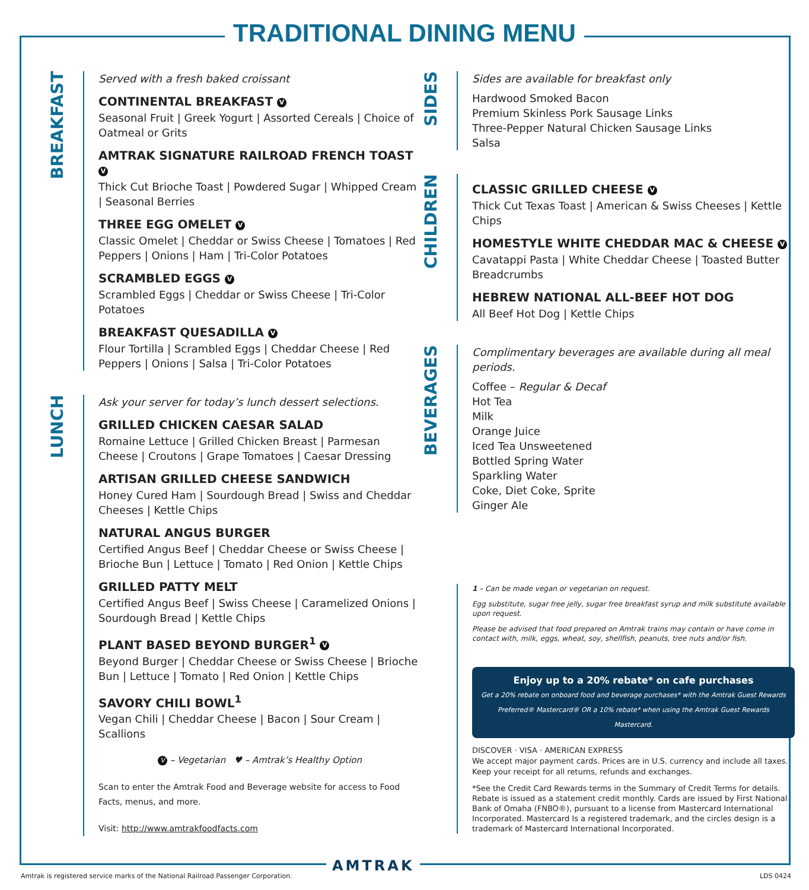TRADITIONAL DINING MENU
BREAKFAST
Served with a fresh baked croissant
CONTINENTAL BREAKFAST V
Seasonal Fruit | Greek Yogurt | Assorted Cereals | Choice of Oatmeal or Grits
AMTRAK SIGNATURE RAILROAD FRENCH TOAST V
Thick Cut Brioche Toast | Powdered Sugar | Whipped Cream | Seasonal Berries
THREE EGG OMELET V
Classic Omelet | Cheddar or Swiss Cheese | Tomatoes | Red Peppers | Onions | Ham | Tri-Color Potatoes
SCRAMBLED EGGS V
Scrambled Eggs | Cheddar or Swiss Cheese | Tri-Color Potatoes
BREAKFAST QUESADILLA V
Flour Tortilla | Scrambled Eggs | Cheddar Cheese | Red Peppers | Onions | Salsa | Tri-Color Potatoes
LUNCH
Ask your server for today’s lunch dessert selections.
GRILLED CHICKEN CAESAR SALAD
Romaine Lettuce | Grilled Chicken Breast | Parmesan Cheese | Croutons | Grape Tomatoes | Caesar Dressing
ARTISAN GRILLED CHEESE SANDWICH
Honey Cured Ham | Sourdough Bread | Swiss and Cheddar Cheeses | Kettle Chips
NATURAL ANGUS BURGER
Certified Angus Beef | Cheddar Cheese or Swiss Cheese | Brioche Bun | Lettuce | Tomato | Red Onion | Kettle Chips
GRILLED PATTY MELT
Certified Angus Beef | Swiss Cheese | Caramelized Onions | Sourdough Bread | Kettle Chips
PLANT BASED BEYOND BURGER<sup>1</sup> V
Beyond Burger | Cheddar Cheese or Swiss Cheese | Brioche Bun | Lettuce | Tomato | Red Onion | Kettle Chips
SAVORY CHILI BOWL<sup>1</sup>
Vegan Chili | Cheddar Cheese | Bacon | Sour Cream | Scallions
V – Vegetarian ♥ – Amtrak’s Healthy Option
Scan to enter the Amtrak Food and Beverage website for access to Food Facts, menus, and more.
Visit: http://www.amtrakfoodfacts.com
SIDES
Sides are available for breakfast only
Hardwood Smoked Bacon
Premium Skinless Pork Sausage Links
Three-Pepper Natural Chicken Sausage Links
Salsa
CHILDREN
CLASSIC GRILLED CHEESE V
Thick Cut Texas Toast | American & Swiss Cheeses | Kettle Chips
HOMESTYLE WHITE CHEDDAR MAC & CHEESE V
Cavatappi Pasta | White Cheddar Cheese | Toasted Butter Breadcrumbs
HEBREW NATIONAL ALL-BEEF HOT DOG
All Beef Hot Dog | Kettle Chips
BEVERAGES
Complimentary beverages are available during all meal periods.
Coffee – Regular & Decaf
Hot Tea
Milk
Orange Juice
Iced Tea Unsweetened
Bottled Spring Water
Sparkling Water
Coke, Diet Coke, Sprite
Ginger Ale
1 – Can be made vegan or vegetarian on request.
Egg substitute, sugar free jelly, sugar free breakfast syrup and milk substitute available upon request.
Please be advised that food prepared on Amtrak trains may contain or have come in contact with, milk, eggs, wheat, soy, shellfish, peanuts, tree nuts and/or fish.
Enjoy up to a 20% rebate* on cafe purchases
Get a 20% rebate on onboard food and beverage purchases* with the Amtrak Guest Rewards Preferred® Mastercard® OR a 10% rebate* when using the Amtrak Guest Rewards Mastercard.
DISCOVER · VISA · AMERICAN EXPRESS
We accept major payment cards. Prices are in U.S. currency and include all taxes. Keep your receipt for all returns, refunds and exchanges.
*See the Credit Card Rewards terms in the Summary of Credit Terms for details.
Rebate is issued as a statement credit monthly. Cards are issued by First National Bank of Omaha (FNBO®), pursuant to a license from Mastercard International Incorporated. Mastercard Is a registered trademark, and the circles design is a trademark of Mastercard International Incorporated.
AMTRAK
Amtrak is registered service marks of the National Railroad Passenger Corporation.
LDS 0424